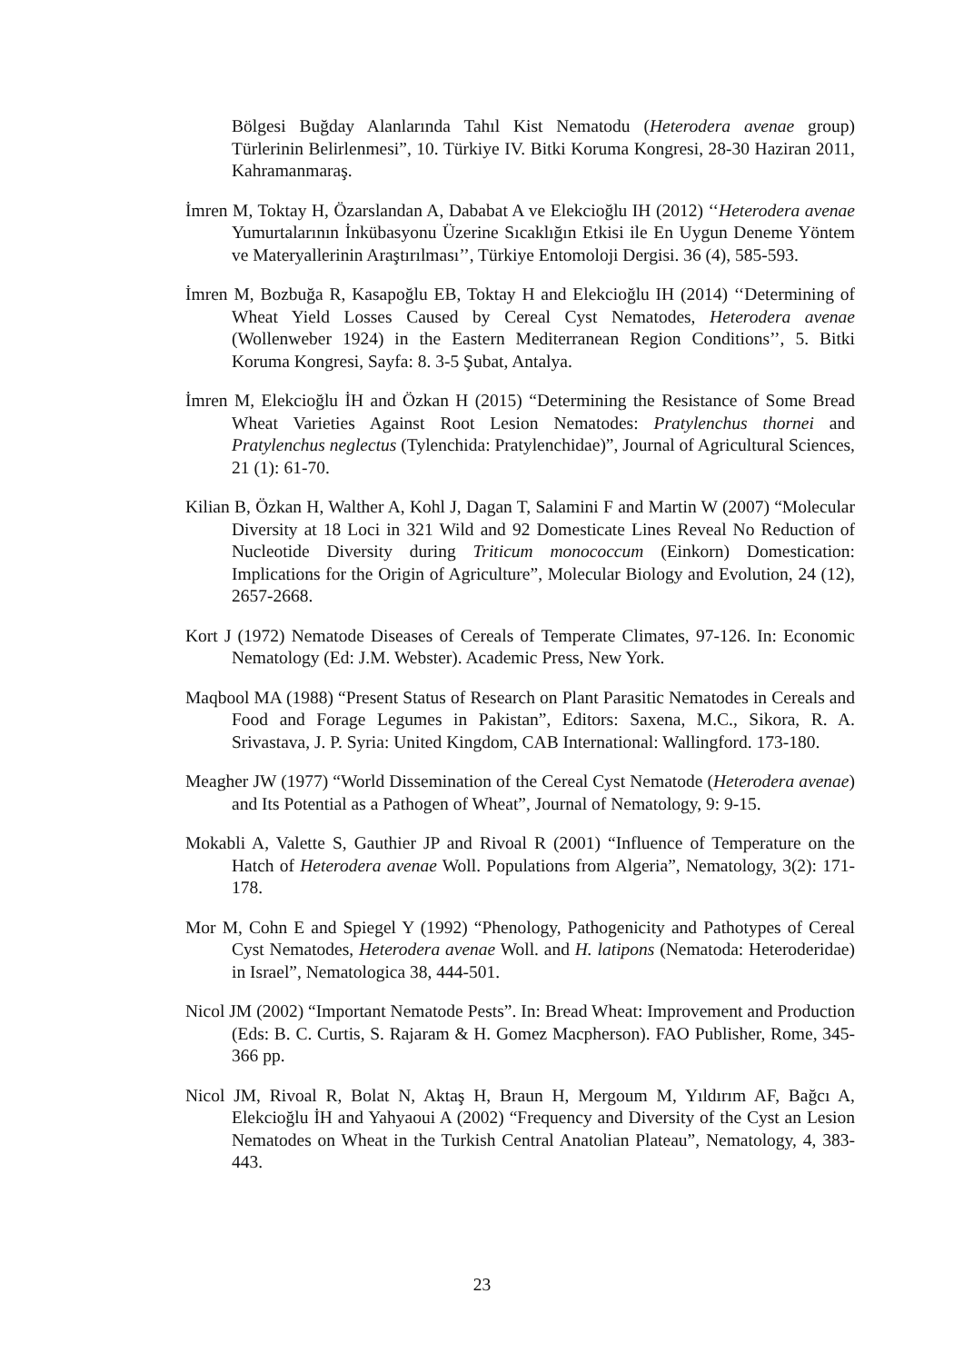Bölgesi Buğday Alanlarında Tahıl Kist Nematodu (Heterodera avenae group) Türlerinin Belirlenmesi”, 10. Türkiye IV. Bitki Koruma Kongresi, 28-30 Haziran 2011, Kahramanmaraş.
İmren M, Toktay H, Özarslandan A, Dababat A ve Elekcioğlu IH (2012) ‘‘Heterodera avenae Yumurtalarının İnkübasyonu Üzerine Sıcaklığın Etkisi ile En Uygun Deneme Yöntem ve Materyallerinin Araştırılması’’, Türkiye Entomoloji Dergisi. 36 (4), 585-593.
İmren M, Bozbuğa R, Kasapoğlu EB, Toktay H and Elekcioğlu IH (2014) ‘‘Determining of Wheat Yield Losses Caused by Cereal Cyst Nematodes, Heterodera avenae (Wollenweber 1924) in the Eastern Mediterranean Region Conditions’’, 5. Bitki Koruma Kongresi, Sayfa: 8. 3-5 Şubat, Antalya.
İmren M, Elekcioğlu İH and Özkan H (2015) “Determining the Resistance of Some Bread Wheat Varieties Against Root Lesion Nematodes: Pratylenchus thornei and Pratylenchus neglectus (Tylenchida: Pratylenchidae)”, Journal of Agricultural Sciences, 21 (1): 61-70.
Kilian B, Özkan H, Walther A, Kohl J, Dagan T, Salamini F and Martin W (2007) “Molecular Diversity at 18 Loci in 321 Wild and 92 Domesticate Lines Reveal No Reduction of Nucleotide Diversity during Triticum monococcum (Einkorn) Domestication: Implications for the Origin of Agriculture”, Molecular Biology and Evolution, 24 (12), 2657-2668.
Kort J (1972) Nematode Diseases of Cereals of Temperate Climates, 97-126. In: Economic Nematology (Ed: J.M. Webster). Academic Press, New York.
Maqbool MA (1988) “Present Status of Research on Plant Parasitic Nematodes in Cereals and Food and Forage Legumes in Pakistan”, Editors: Saxena, M.C., Sikora, R. A. Srivastava, J. P. Syria: United Kingdom, CAB International: Wallingford. 173-180.
Meagher JW (1977) “World Dissemination of the Cereal Cyst Nematode (Heterodera avenae) and Its Potential as a Pathogen of Wheat”, Journal of Nematology, 9: 9-15.
Mokabli A, Valette S, Gauthier JP and Rivoal R (2001) “Influence of Temperature on the Hatch of Heterodera avenae Woll. Populations from Algeria”, Nematology, 3(2): 171-178.
Mor M, Cohn E and Spiegel Y (1992) “Phenology, Pathogenicity and Pathotypes of Cereal Cyst Nematodes, Heterodera avenae Woll. and H. latipons (Nematoda: Heteroderidae) in Israel”, Nematologica 38, 444-501.
Nicol JM (2002) “Important Nematode Pests”. In: Bread Wheat: Improvement and Production (Eds: B. C. Curtis, S. Rajaram & H. Gomez Macpherson). FAO Publisher, Rome, 345-366 pp.
Nicol JM, Rivoal R, Bolat N, Aktaş H, Braun H, Mergoum M, Yıldırım AF, Bağcı A, Elekcioğlu İH and Yahyaoui A (2002) “Frequency and Diversity of the Cyst an Lesion Nematodes on Wheat in the Turkish Central Anatolian Plateau”, Nematology, 4, 383-443.
23